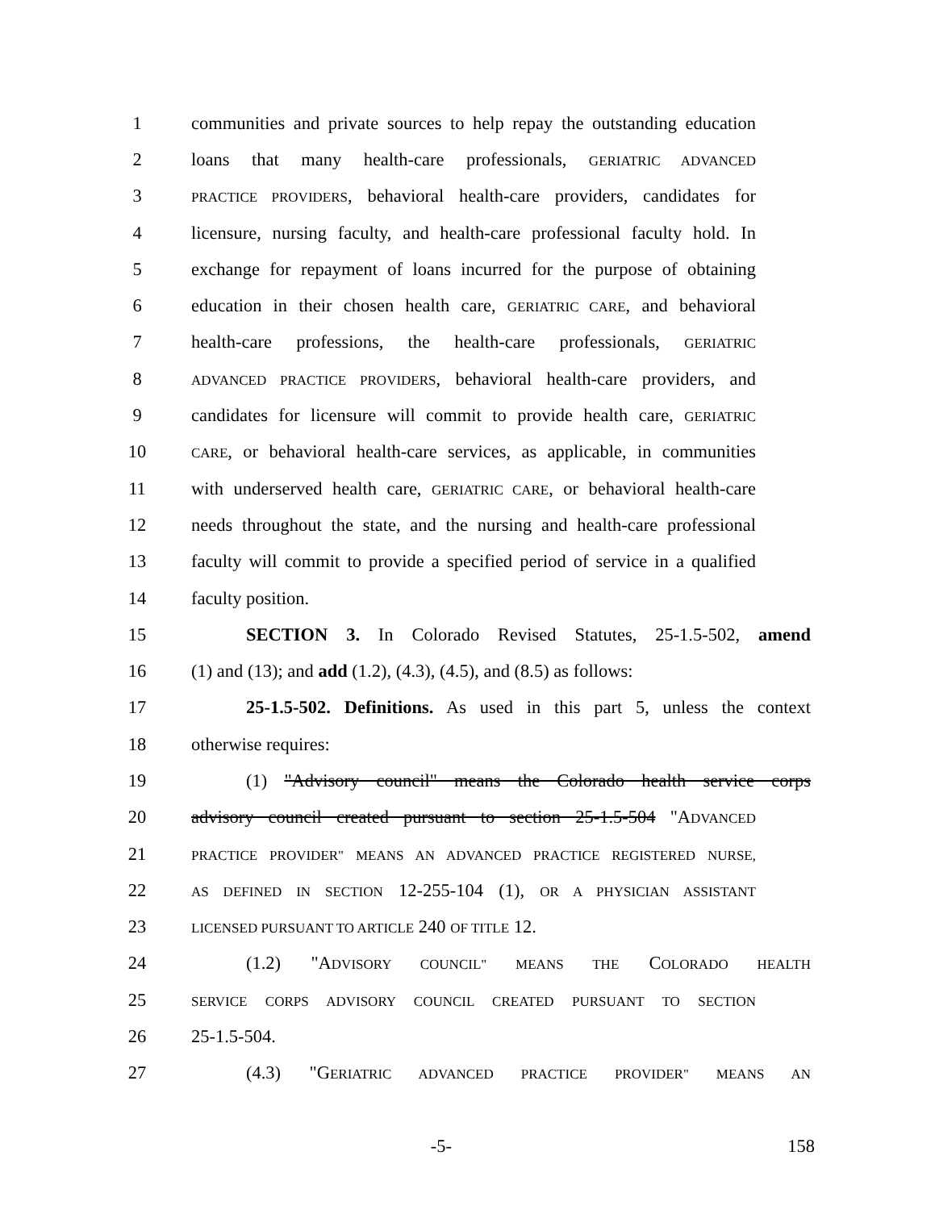1 communities and private sources to help repay the outstanding education
2 loans that many health-care professionals, GERIATRIC ADVANCED
3
PRACTICE PROVIDERS, behavioral health-care providers, candidates for
4 licensure, nursing faculty, and health-care professional faculty hold. In
5 exchange for repayment of loans incurred for the purpose of obtaining
6 education in their chosen health care, GERIATRIC CARE, and behavioral
7 health-care professions, the health-care professionals, GERIATRIC
8
ADVANCED PRACTICE PROVIDERS, behavioral health-care providers, and
9 candidates for licensure will commit to provide health care, GERIATRIC
10
CARE, or behavioral health-care services, as applicable, in communities
11 with underserved health care, GERIATRIC CARE, or behavioral health-care
12 needs throughout the state, and the nursing and health-care professional
13 faculty will commit to provide a specified period of service in a qualified
14 faculty position.
15 SECTION 3. In Colorado Revised Statutes, 25-1.5-502, amend
16 (1) and (13); and add (1.2), (4.3), (4.5), and (8.5) as follows:
17 25-1.5-502. Definitions. As used in this part 5, unless the context
18 otherwise requires:
19 (1) "Advisory council" means the Colorado health service corps
20 advisory council created pursuant to section 25-1.5-504 "ADVANCED
21
PRACTICE PROVIDER" MEANS AN ADVANCED PRACTICE REGISTERED NURSE,
22
AS DEFINED IN SECTION 12-255-104 (1), OR A PHYSICIAN ASSISTANT
23
LICENSED PURSUANT TO ARTICLE 240 OF TITLE 12.
24 (1.2) "ADVISORY COUNCIL" MEANS THE COLORADO HEALTH
25
SERVICE CORPS ADVISORY COUNCIL CREATED PURSUANT TO SECTION
26 25-1.5-504.
27 (4.3) "GERIATRIC ADVANCED PRACTICE PROVIDER" MEANS AN
-5- 158